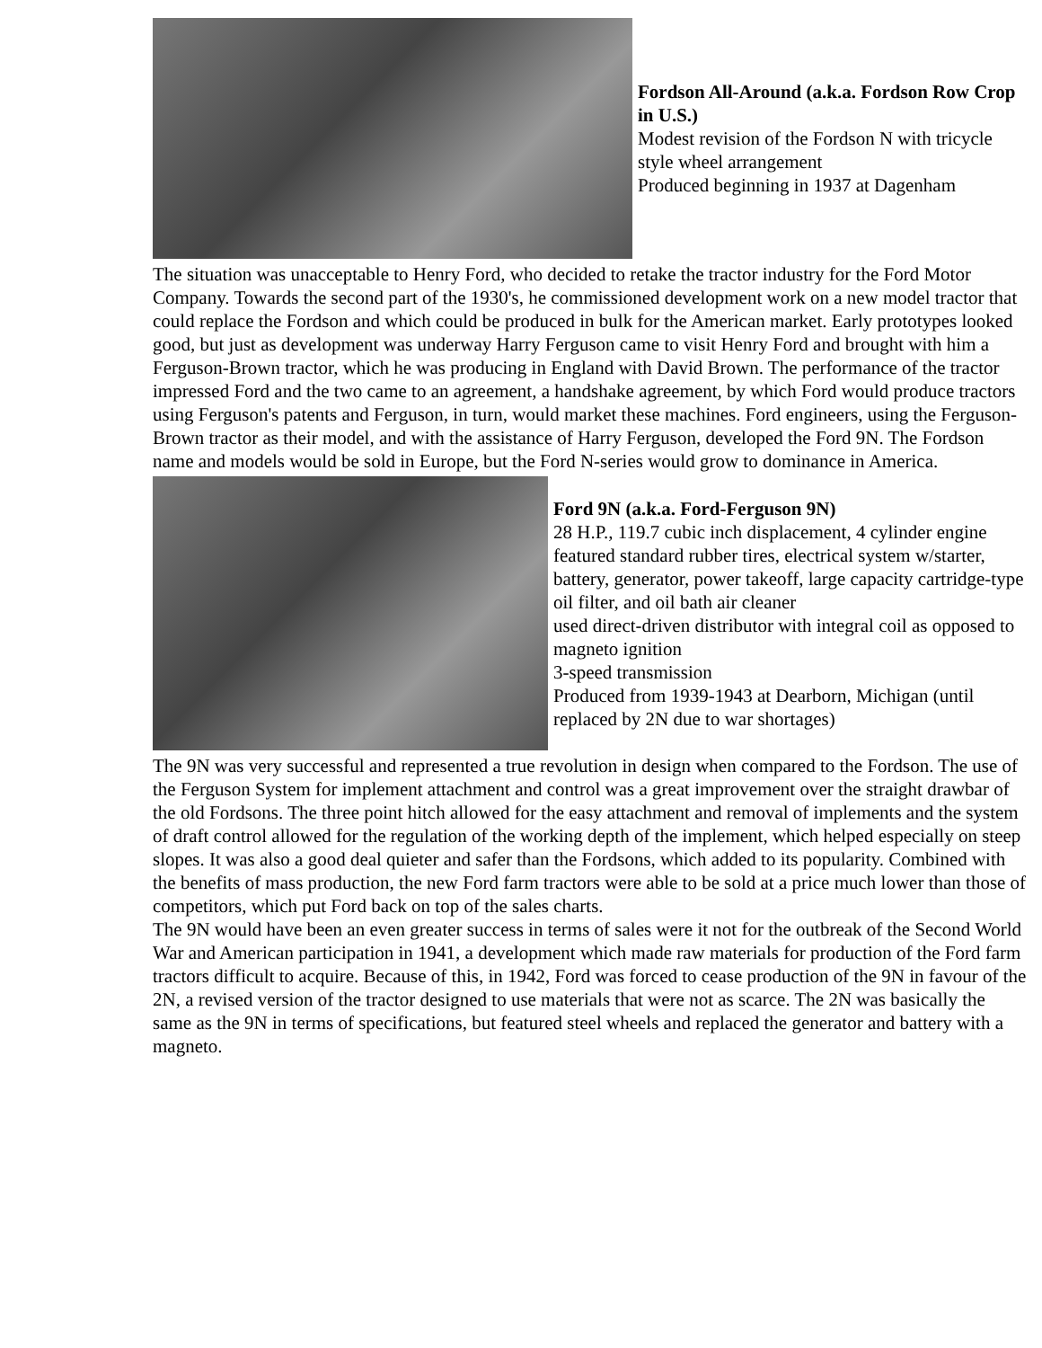Fordson All-Around (a.k.a. Fordson Row Crop in U.S.)
Modest revision of the Fordson N with tricycle style wheel arrangement
Produced beginning in 1937 at Dagenham
The situation was unacceptable to Henry Ford, who decided to retake the tractor industry for the Ford Motor Company. Towards the second part of the 1930's, he commissioned development work on a new model tractor that could replace the Fordson and which could be produced in bulk for the American market. Early prototypes looked good, but just as development was underway Harry Ferguson came to visit Henry Ford and brought with him a Ferguson-Brown tractor, which he was producing in England with David Brown. The performance of the tractor impressed Ford and the two came to an agreement, a handshake agreement, by which Ford would produce tractors using Ferguson's patents and Ferguson, in turn, would market these machines. Ford engineers, using the Ferguson-Brown tractor as their model, and with the assistance of Harry Ferguson, developed the Ford 9N. The Fordson name and models would be sold in Europe, but the Ford N-series would grow to dominance in America.
Ford 9N (a.k.a. Ford-Ferguson 9N)
28 H.P., 119.7 cubic inch displacement, 4 cylinder engine featured standard rubber tires, electrical system w/starter, battery, generator, power takeoff, large capacity cartridge-type oil filter, and oil bath air cleaner
used direct-driven distributor with integral coil as opposed to magneto ignition
3-speed transmission
Produced from 1939-1943 at Dearborn, Michigan (until replaced by 2N due to war shortages)
The 9N was very successful and represented a true revolution in design when compared to the Fordson. The use of the Ferguson System for implement attachment and control was a great improvement over the straight drawbar of the old Fordsons. The three point hitch allowed for the easy attachment and removal of implements and the system of draft control allowed for the regulation of the working depth of the implement, which helped especially on steep slopes. It was also a good deal quieter and safer than the Fordsons, which added to its popularity. Combined with the benefits of mass production, the new Ford farm tractors were able to be sold at a price much lower than those of competitors, which put Ford back on top of the sales charts.
The 9N would have been an even greater success in terms of sales were it not for the outbreak of the Second World War and American participation in 1941, a development which made raw materials for production of the Ford farm tractors difficult to acquire. Because of this, in 1942, Ford was forced to cease production of the 9N in favour of the 2N, a revised version of the tractor designed to use materials that were not as scarce. The 2N was basically the same as the 9N in terms of specifications, but featured steel wheels and replaced the generator and battery with a magneto.